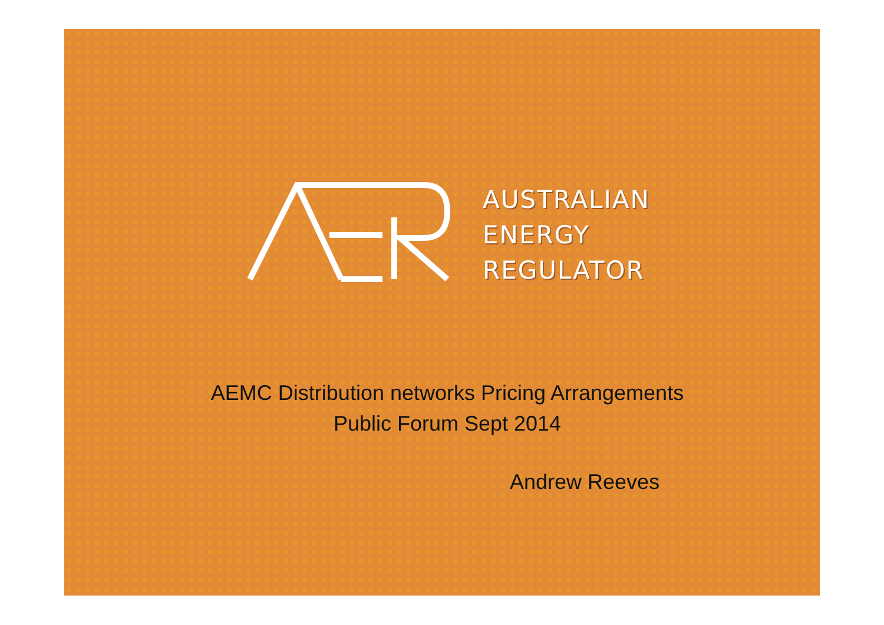AUSTRALIAN
ENERGY
REGULATOR
AEMC Distribution networks Pricing Arrangements
Public Forum Sept 2014
Andrew Reeves